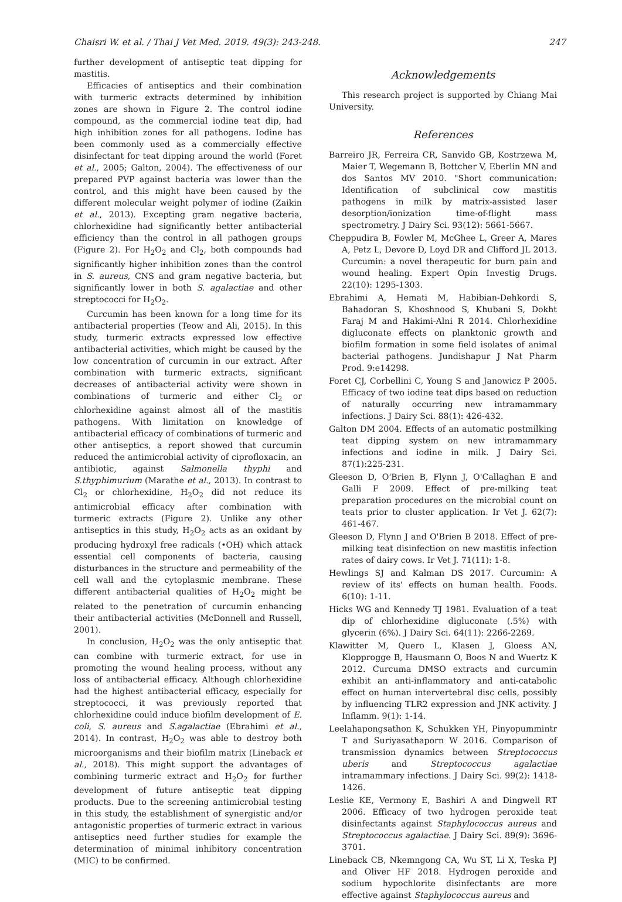Chaisri W. et al. / Thai J Vet Med. 2019. 49(3): 243-248. 247
further development of antiseptic teat dipping for mastitis.
Efficacies of antiseptics and their combination with turmeric extracts determined by inhibition zones are shown in Figure 2. The control iodine compound, as the commercial iodine teat dip, had high inhibition zones for all pathogens. Iodine has been commonly used as a commercially effective disinfectant for teat dipping around the world (Foret et al., 2005; Galton, 2004). The effectiveness of our prepared PVP against bacteria was lower than the control, and this might have been caused by the different molecular weight polymer of iodine (Zaikin et al., 2013). Excepting gram negative bacteria, chlorhexidine had significantly better antibacterial efficiency than the control in all pathogen groups (Figure 2). For H<sub>2</sub>O<sub>2</sub> and Cl<sub>2</sub>, both compounds had significantly higher inhibition zones than the control in S. aureus, CNS and gram negative bacteria, but significantly lower in both S. agalactiae and other streptococci for H<sub>2</sub>O<sub>2</sub>.
Curcumin has been known for a long time for its antibacterial properties (Teow and Ali, 2015). In this study, turmeric extracts expressed low effective antibacterial activities, which might be caused by the low concentration of curcumin in our extract. After combination with turmeric extracts, significant decreases of antibacterial activity were shown in combinations of turmeric and either Cl<sub>2</sub> or chlorhexidine against almost all of the mastitis pathogens. With limitation on knowledge of antibacterial efficacy of combinations of turmeric and other antiseptics, a report showed that curcumin reduced the antimicrobial activity of ciprofloxacin, an antibiotic, against Salmonella thyphi and S.thyphimurium (Marathe et al., 2013). In contrast to Cl<sub>2</sub> or chlorhexidine, H<sub>2</sub>O<sub>2</sub> did not reduce its antimicrobial efficacy after combination with turmeric extracts (Figure 2). Unlike any other antiseptics in this study, H<sub>2</sub>O<sub>2</sub> acts as an oxidant by producing hydroxyl free radicals (•OH) which attack essential cell components of bacteria, causing disturbances in the structure and permeability of the cell wall and the cytoplasmic membrane. These different antibacterial qualities of H<sub>2</sub>O<sub>2</sub> might be related to the penetration of curcumin enhancing their antibacterial activities (McDonnell and Russell, 2001).
In conclusion, H<sub>2</sub>O<sub>2</sub> was the only antiseptic that can combine with turmeric extract, for use in promoting the wound healing process, without any loss of antibacterial efficacy. Although chlorhexidine had the highest antibacterial efficacy, especially for streptococci, it was previously reported that chlorhexidine could induce biofilm development of E. coli, S. aureus and S.agalactiae (Ebrahimi et al., 2014). In contrast, H<sub>2</sub>O<sub>2</sub> was able to destroy both microorganisms and their biofilm matrix (Lineback et al., 2018). This might support the advantages of combining turmeric extract and H<sub>2</sub>O<sub>2</sub> for further development of future antiseptic teat dipping products. Due to the screening antimicrobial testing in this study, the establishment of synergistic and/or antagonistic properties of turmeric extract in various antiseptics need further studies for example the determination of minimal inhibitory concentration (MIC) to be confirmed.
Acknowledgements
This research project is supported by Chiang Mai University.
References
Barreiro JR, Ferreira CR, Sanvido GB, Kostrzewa M, Maier T, Wegemann B, Bottcher V, Eberlin MN and dos Santos MV 2010. "Short communication: Identification of subclinical cow mastitis pathogens in milk by matrix-assisted laser desorption/ionization time-of-flight mass spectrometry. J Dairy Sci. 93(12): 5661-5667.
Cheppudira B, Fowler M, McGhee L, Greer A, Mares A, Petz L, Devore D, Loyd DR and Clifford JL 2013. Curcumin: a novel therapeutic for burn pain and wound healing. Expert Opin Investig Drugs. 22(10): 1295-1303.
Ebrahimi A, Hemati M, Habibian-Dehkordi S, Bahadoran S, Khoshnood S, Khubani S, Dokht Faraj M and Hakimi-Alni R 2014. Chlorhexidine digluconate effects on planktonic growth and biofilm formation in some field isolates of animal bacterial pathogens. Jundishapur J Nat Pharm Prod. 9:e14298.
Foret CJ, Corbellini C, Young S and Janowicz P 2005. Efficacy of two iodine teat dips based on reduction of naturally occurring new intramammary infections. J Dairy Sci. 88(1): 426-432.
Galton DM 2004. Effects of an automatic postmilking teat dipping system on new intramammary infections and iodine in milk. J Dairy Sci. 87(1):225-231.
Gleeson D, O'Brien B, Flynn J, O'Callaghan E and Galli F 2009. Effect of pre-milking teat preparation procedures on the microbial count on teats prior to cluster application. Ir Vet J. 62(7): 461-467.
Gleeson D, Flynn J and O'Brien B 2018. Effect of pre-milking teat disinfection on new mastitis infection rates of dairy cows. Ir Vet J. 71(11): 1-8.
Hewlings SJ and Kalman DS 2017. Curcumin: A review of its' effects on human health. Foods. 6(10): 1-11.
Hicks WG and Kennedy TJ 1981. Evaluation of a teat dip of chlorhexidine digluconate (.5%) with glycerin (6%). J Dairy Sci. 64(11): 2266-2269.
Klawitter M, Quero L, Klasen J, Gloess AN, Klopprogge B, Hausmann O, Boos N and Wuertz K 2012. Curcuma DMSO extracts and curcumin exhibit an anti-inflammatory and anti-catabolic effect on human intervertebral disc cells, possibly by influencing TLR2 expression and JNK activity. J Inflamm. 9(1): 1-14.
Leelahapongsathon K, Schukken YH, Pinyopummintr T and Suriyasathaporn W 2016. Comparison of transmission dynamics between Streptococcus uberis and Streptococcus agalactiae intramammary infections. J Dairy Sci. 99(2): 1418-1426.
Leslie KE, Vermony E, Bashiri A and Dingwell RT 2006. Efficacy of two hydrogen peroxide teat disinfectants against Staphylococcus aureus and Streptococcus agalactiae. J Dairy Sci. 89(9): 3696-3701.
Lineback CB, Nkemngong CA, Wu ST, Li X, Teska PJ and Oliver HF 2018. Hydrogen peroxide and sodium hypochlorite disinfectants are more effective against Staphylococcus aureus and